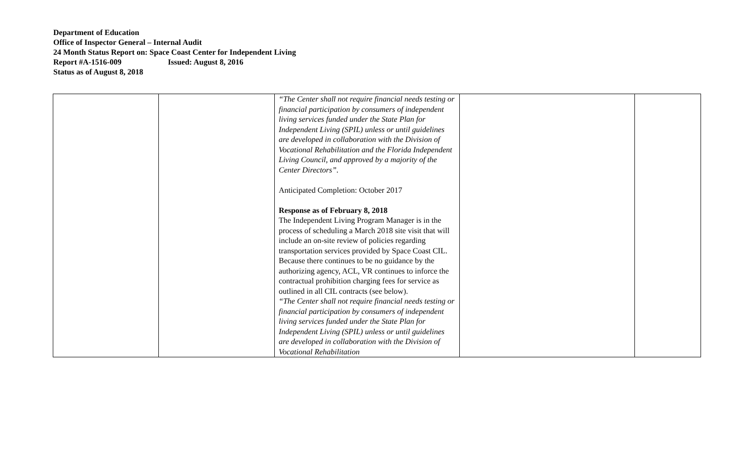Department of Education
Office of Inspector General – Internal Audit
24 Month Status Report on: Space Coast Center for Independent Living
Report #A-1516-009 Issued: August 8, 2016
Status as of August 8, 2018
| | | “The Center shall not require financial needs testing or financial participation by consumers of independent living services funded under the State Plan for Independent Living (SPIL) unless or until guidelines are developed in collaboration with the Division of Vocational Rehabilitation and the Florida Independent Living Council, and approved by a majority of the Center Directors”. Anticipated Completion: October 2017 Response as of February 8, 2018 The Independent Living Program Manager is in the process of scheduling a March 2018 site visit that will include an on-site review of policies regarding transportation services provided by Space Coast CIL. Because there continues to be no guidance by the authorizing agency, ACL, VR continues to inforce the contractual prohibition charging fees for service as outlined in all CIL contracts (see below). “The Center shall not require financial needs testing or financial participation by consumers of independent living services funded under the State Plan for Independent Living (SPIL) unless or until guidelines are developed in collaboration with the Division of Vocational Rehabilitation | | |